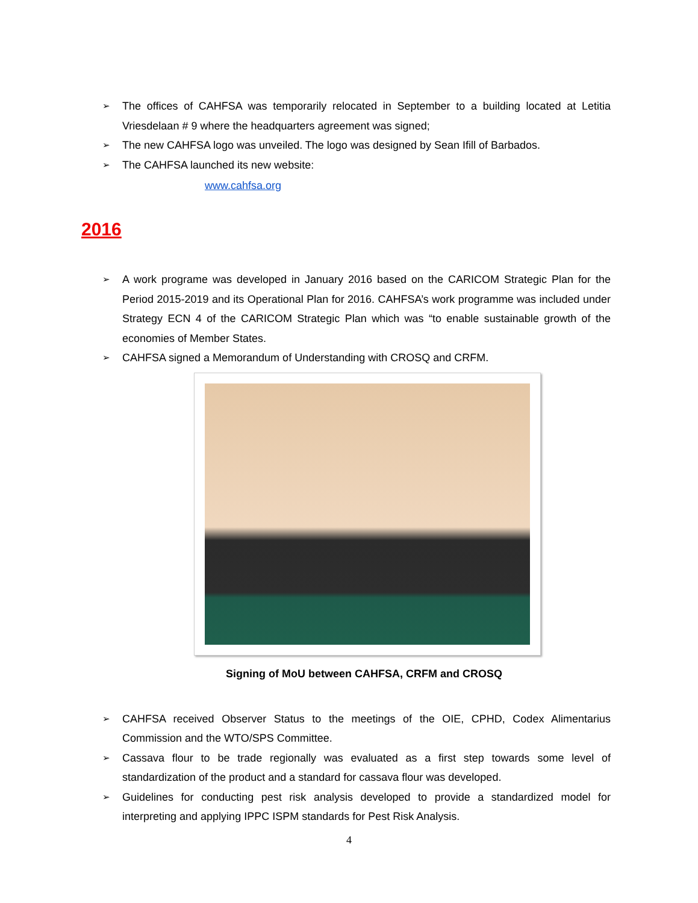➢ The offices of CAHFSA was temporarily relocated in September to a building located at Letitia Vriesdelaan # 9 where the headquarters agreement was signed;
➢ The new CAHFSA logo was unveiled. The logo was designed by Sean Ifill of Barbados.
➢ The CAHFSA launched its new website:
www.cahfsa.org
2016
➢ A work programe was developed in January 2016 based on the CARICOM Strategic Plan for the Period 2015-2019 and its Operational Plan for 2016. CAHFSA’s work programme was included under Strategy ECN 4 of the CARICOM Strategic Plan which was “to enable sustainable growth of the economies of Member States.
➢ CAHFSA signed a Memorandum of Understanding with CROSQ and CRFM.
Signing of MoU between CAHFSA, CRFM and CROSQ
➢ CAHFSA received Observer Status to the meetings of the OIE, CPHD, Codex Alimentarius Commission and the WTO/SPS Committee.
➢ Cassava flour to be trade regionally was evaluated as a first step towards some level of standardization of the product and a standard for cassava flour was developed.
➢ Guidelines for conducting pest risk analysis developed to provide a standardized model for interpreting and applying IPPC ISPM standards for Pest Risk Analysis.
4